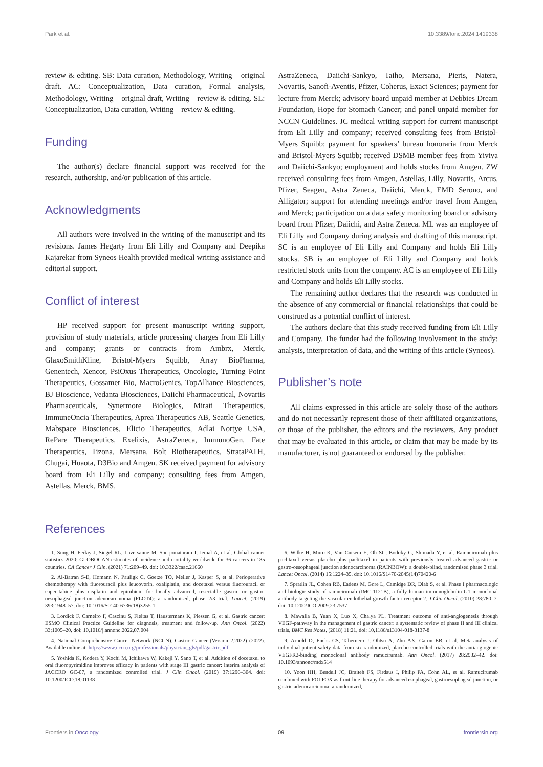Park et al. 10.3389/fonc.2024.1419338
review & editing. SB: Data curation, Methodology, Writing – original draft. AC: Conceptualization, Data curation, Formal analysis, Methodology, Writing – original draft, Writing – review & editing. SL: Conceptualization, Data curation, Writing – review & editing.
Funding
The author(s) declare financial support was received for the research, authorship, and/or publication of this article.
Acknowledgments
All authors were involved in the writing of the manuscript and its revisions. James Hegarty from Eli Lilly and Company and Deepika Kajarekar from Syneos Health provided medical writing assistance and editorial support.
Conflict of interest
HP received support for present manuscript writing support, provision of study materials, article processing charges from Eli Lilly and company; grants or contracts from Ambrx, Merck, GlaxoSmithKline, Bristol-Myers Squibb, Array BioPharma, Genentech, Xencor, PsiOxus Therapeutics, Oncologie, Turning Point Therapeutics, Gossamer Bio, MacroGenics, TopAlliance Biosciences, BJ Bioscience, Vedanta Biosciences, Daiichi Pharmaceutical, Novartis Pharmaceuticals, Synermore Biologics, Mirati Therapeutics, ImmuneOncia Therapeutics, Aprea Therapeutics AB, Seattle Genetics, Mabspace Biosciences, Elicio Therapeutics, Adlai Nortye USA, RePare Therapeutics, Exelixis, AstraZeneca, ImmunoGen, Fate Therapeutics, Tizona, Mersana, Bolt Biotherapeutics, StrataPATH, Chugai, Huaota, D3Bio and Amgen. SK received payment for advisory board from Eli Lilly and company; consulting fees from Amgen, Astellas, Merck, BMS,
AstraZeneca, Daiichi-Sankyo, Taiho, Mersana, Pieris, Natera, Novartis, Sanofi-Aventis, Pfizer, Coherus, Exact Sciences; payment for lecture from Merck; advisory board unpaid member at Debbies Dream Foundation, Hope for Stomach Cancer; and panel unpaid member for NCCN Guidelines. JC medical writing support for current manuscript from Eli Lilly and company; received consulting fees from Bristol-Myers Squibb; payment for speakers’ bureau honoraria from Merck and Bristol-Myers Squibb; received DSMB member fees from Yiviva and Daiichi-Sankyo; employment and holds stocks from Amgen. ZW received consulting fees from Amgen, Astellas, Lilly, Novartis, Arcus, Pfizer, Seagen, Astra Zeneca, Daiichi, Merck, EMD Serono, and Alligator; support for attending meetings and/or travel from Amgen, and Merck; participation on a data safety monitoring board or advisory board from Pfizer, Daiichi, and Astra Zeneca. ML was an employee of Eli Lilly and Company during analysis and drafting of this manuscript. SC is an employee of Eli Lilly and Company and holds Eli Lilly stocks. SB is an employee of Eli Lilly and Company and holds restricted stock units from the company. AC is an employee of Eli Lilly and Company and holds Eli Lilly stocks.
The remaining author declares that the research was conducted in the absence of any commercial or financial relationships that could be construed as a potential conflict of interest.
The authors declare that this study received funding from Eli Lilly and Company. The funder had the following involvement in the study: analysis, interpretation of data, and the writing of this article (Syneos).
Publisher’s note
All claims expressed in this article are solely those of the authors and do not necessarily represent those of their affiliated organizations, or those of the publisher, the editors and the reviewers. Any product that may be evaluated in this article, or claim that may be made by its manufacturer, is not guaranteed or endorsed by the publisher.
References
1. Sung H, Ferlay J, Siegel RL, Laversanne M, Soerjomataram I, Jemal A, et al. Global cancer statistics 2020: GLOBOCAN estimates of incidence and mortality worldwide for 36 cancers in 185 countries. CA Cancer J Clin. (2021) 71:209–49. doi: 10.3322/caac.21660
2. Al-Batran S-E, Homann N, Pauligk C, Goetze TO, Meiler J, Kasper S, et al. Perioperative chemotherapy with fluorouracil plus leucovorin, oxaliplatin, and docetaxel versus fluorouracil or capecitabine plus cisplatin and epirubicin for locally advanced, resectable gastric or gastro-oesophageal junction adenocarcinoma (FLOT4): a randomised, phase 2/3 trial. Lancet. (2019) 393:1948–57. doi: 10.1016/S0140-6736(18)3255-1
3. Lordick F, Carneiro F, Cascinu S, Fleitas T, Haustermans K, Piessen G, et al. Gastric cancer: ESMO Clinical Practice Guideline for diagnosis, treatment and follow-up. Ann Oncol. (2022) 33:1005–20. doi: 10.1016/j.annonc.2022.07.004
4. National Comprehensive Cancer Network (NCCN). Gastric Cancer (Version 2.2022) (2022). Available online at: https://www.nccn.org/professionals/physician_gls/pdf/gastric.pdf.
5. Yoshida K, Kodera Y, Kochi M, Ichikawa W, Kakeji Y, Sano T, et al. Addition of docetaxel to oral fluoropyrimidine improves efficacy in patients with stage III gastric cancer: interim analysis of JACCRO GC-07, a randomized controlled trial. J Clin Oncol. (2019) 37:1296–304. doi: 10.1200/JCO.18.01138
6. Wilke H, Muro K, Van Cutsem E, Oh SC, Bodoky G, Shimada Y, et al. Ramucirumab plus paclitaxel versus placebo plus paclitaxel in patients with previously treated advanced gastric or gastro-oesophageal junction adenocarcinoma (RAINBOW): a double-blind, randomised phase 3 trial. Lancet Oncol. (2014) 15:1224–35. doi: 10.1016/S1470-2045(14)70420-6
7. Spratlin JL, Cohen RB, Eadens M, Gore L, Camidge DR, Diab S, et al. Phase I pharmacologic and biologic study of ramucirumab (IMC-1121B), a fully human immunoglobulin G1 monoclonal antibody targeting the vascular endothelial growth factor receptor-2. J Clin Oncol. (2010) 28:780–7. doi: 10.1200/JCO.2009.23.7537
8. Mawalla B, Yuan X, Luo X, Chalya PL. Treatment outcome of anti-angiogenesis through VEGF-pathway in the management of gastric cancer: a systematic review of phase II and III clinical trials. BMC Res Notes. (2018) 11:21. doi: 10.1186/s13104-018-3137-8
9. Arnold D, Fuchs CS, Tabernero J, Ohtsu A, Zhu AX, Garon EB, et al. Meta-analysis of individual patient safety data from six randomized, placebo-controlled trials with the antiangiogenic VEGFR2-binding monoclonal antibody ramucirumab. Ann Oncol. (2017) 28:2932–42. doi: 10.1093/annonc/mdx514
10. Yoon HH, Bendell JC, Braiteh FS, Firdaus I, Philip PA, Cohn AL, et al. Ramucirumab combined with FOLFOX as front-line therapy for advanced esophageal, gastroesophageal junction, or gastric adenocarcinoma: a randomized,
Frontiers in Oncology 09 frontiersin.org